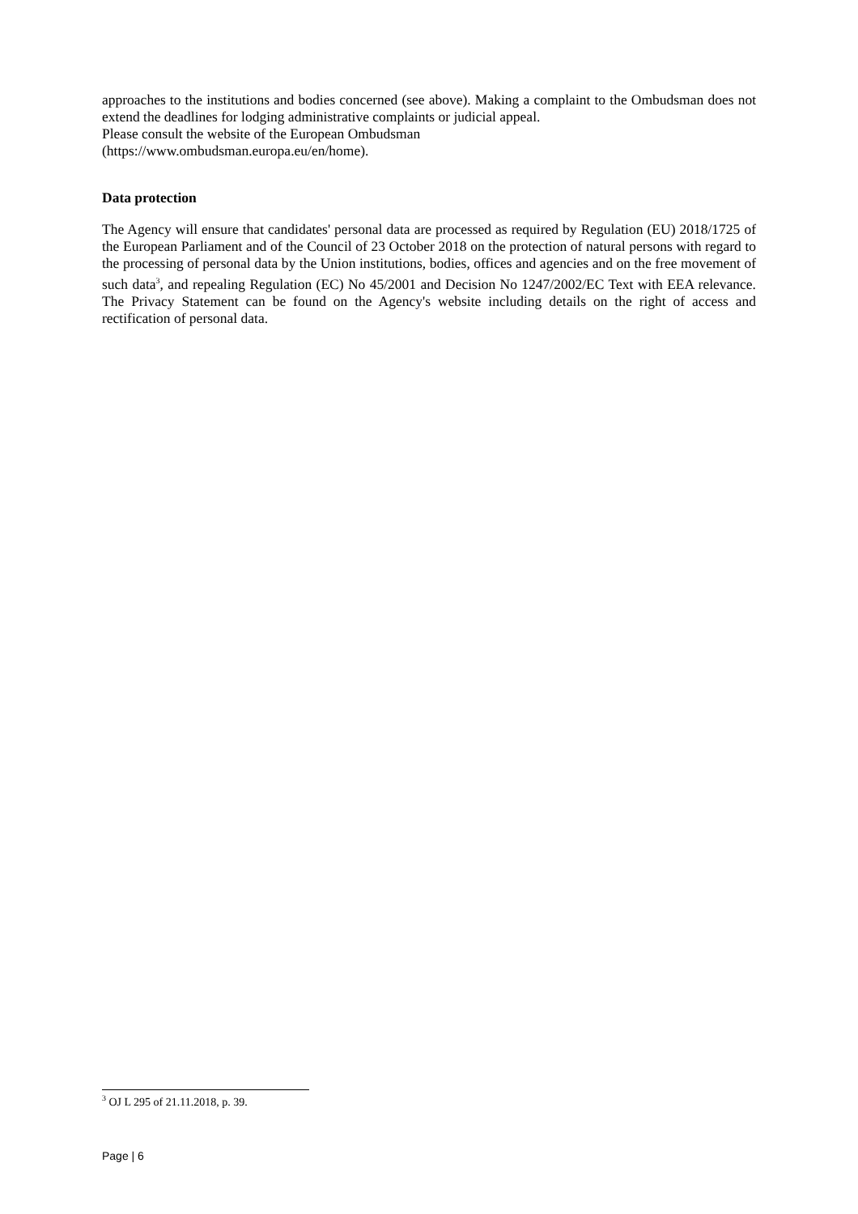approaches to the institutions and bodies concerned (see above). Making a complaint to the Ombudsman does not extend the deadlines for lodging administrative complaints or judicial appeal.
Please consult the website of the European Ombudsman
(https://www.ombudsman.europa.eu/en/home).
Data protection
The Agency will ensure that candidates' personal data are processed as required by Regulation (EU) 2018/1725 of the European Parliament and of the Council of 23 October 2018 on the protection of natural persons with regard to the processing of personal data by the Union institutions, bodies, offices and agencies and on the free movement of such data<sup>3</sup>, and repealing Regulation (EC) No 45/2001 and Decision No 1247/2002/EC Text with EEA relevance. The Privacy Statement can be found on the Agency's website including details on the right of access and rectification of personal data.
<sup>3</sup> OJ L 295 of 21.11.2018, p. 39.
Page | 6